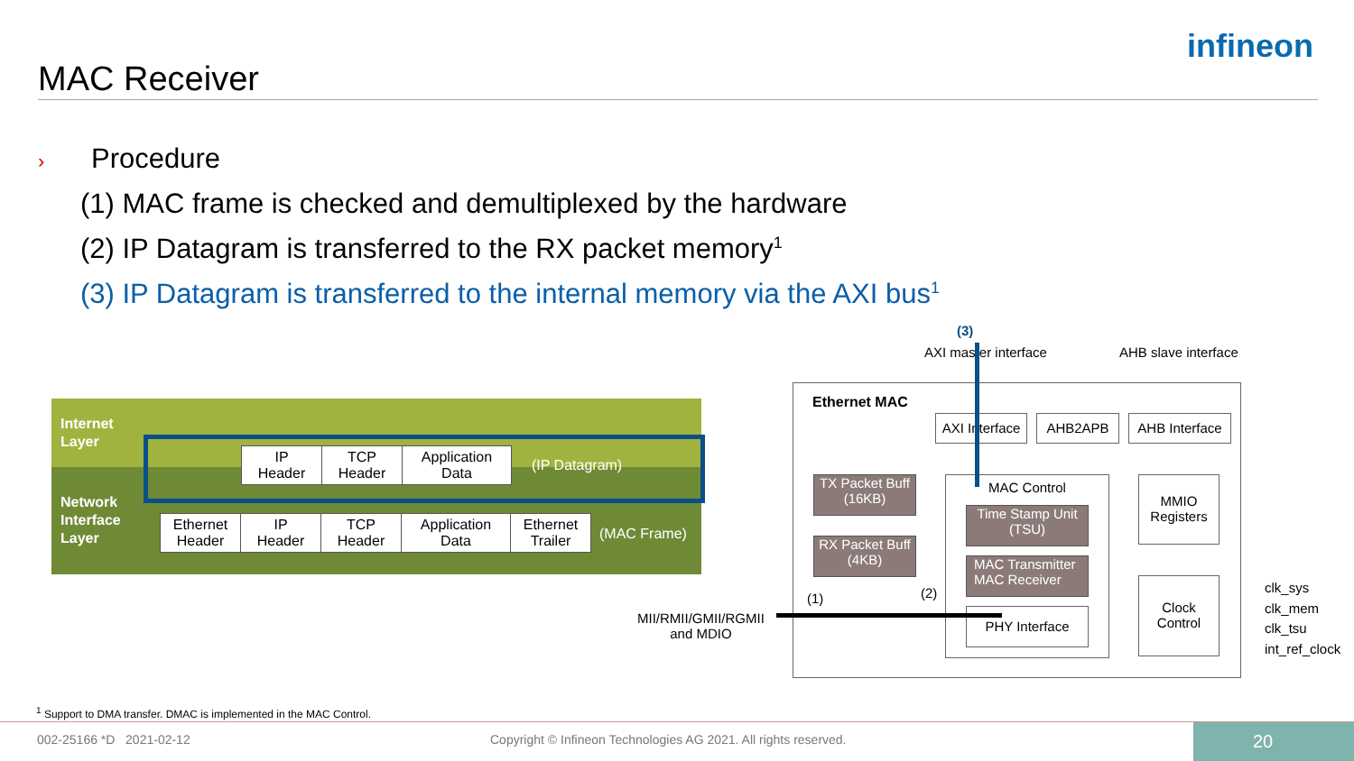MAC Receiver
infineon
› Procedure
(1) MAC frame is checked and demultiplexed by the hardware
(2) IP Datagram is transferred to the RX packet memory<sup>1</sup>
(3) IP Datagram is transferred to the internal memory via the AXI bus<sup>1</sup>
Internet
Layer
Network
Interface
Layer
| IP Header | TCP Header | Application Data |
(IP Datagram)
| Ethernet Header | IP Header | TCP Header | Application Data | Ethernet Trailer |
(MAC Frame)
(3)
AXI master interface AHB slave interface
Ethernet MAC
AXI Interface
AHB2APB
AHB Interface
TX Packet Buff
(16KB)
RX Packet Buff
(4KB)
MAC Control
Time Stamp Unit
(TSU)
MAC Transmitter
MAC Receiver
PHY Interface
MMIO
Registers
Clock
Control
clk_sys
clk_mem
clk_tsu
int_ref_clock
(1) (2)
MII/RMII/GMII/RGMII
and MDIO
<sup>1</sup> Support to DMA transfer. DMAC is implemented in the MAC Control.
002-25166 *D 2021-02-12
Copyright © Infineon Technologies AG 2021. All rights reserved.
20